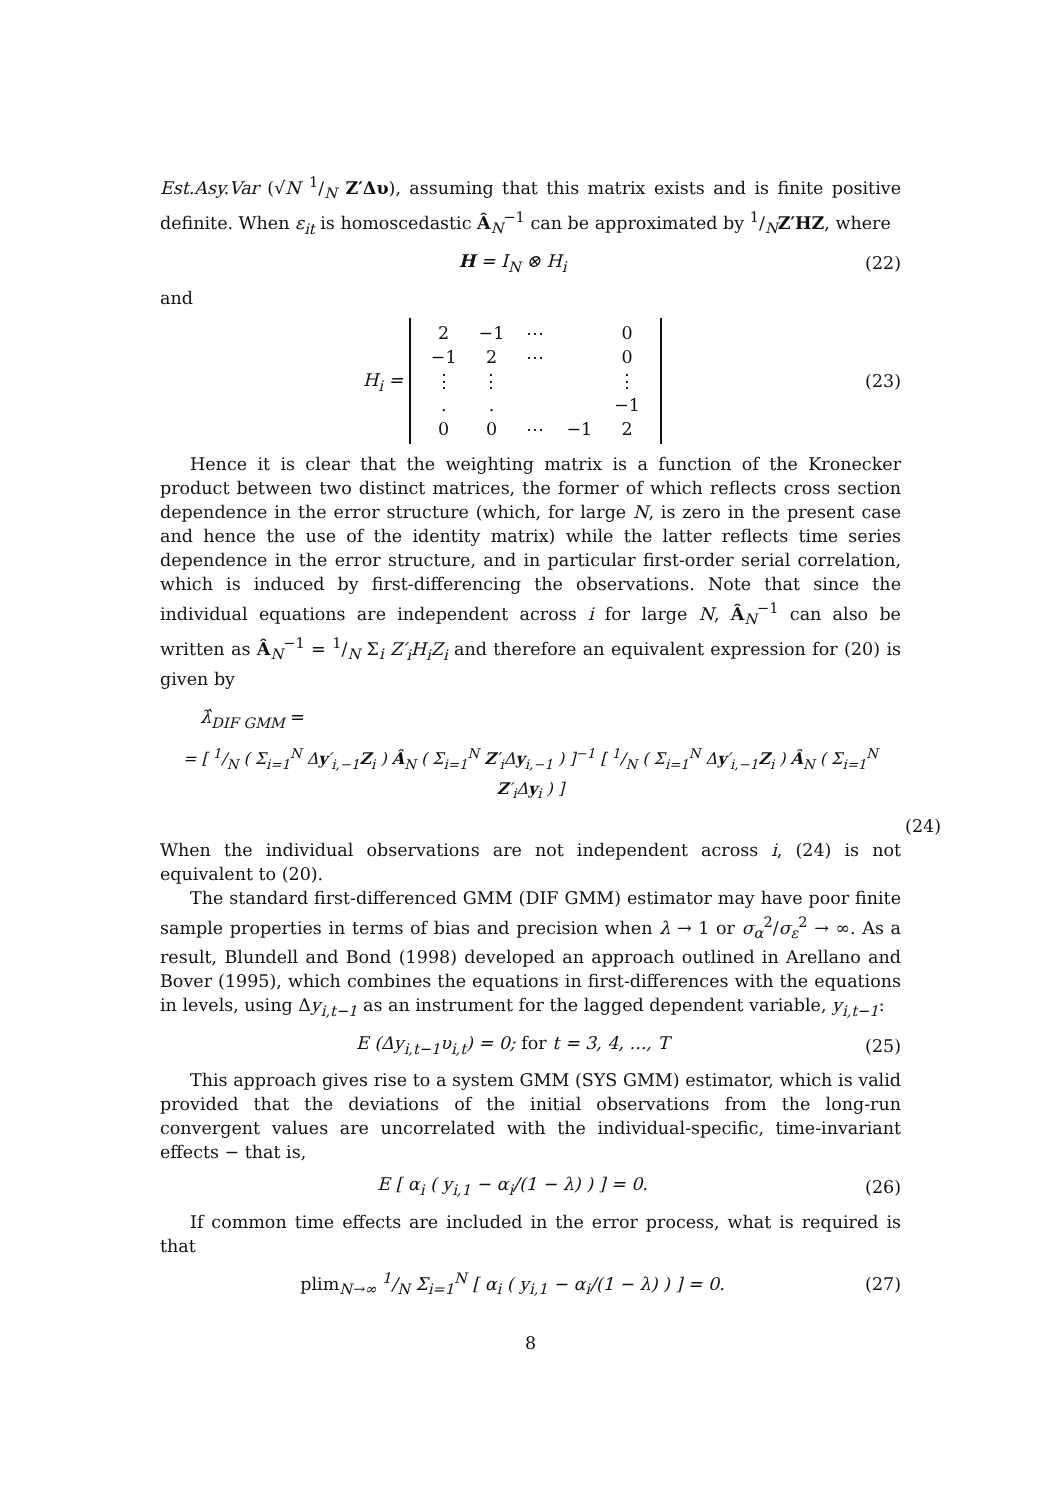Est.Asy.Var (√N 1/N Z′Δυ), assuming that this matrix exists and is finite positive definite. When ε<sub>it</sub> is homoscedastic Â<sub>N</sub><sup>−1</sup> can be approximated by 1/NZ′HZ, where
H = I<sub>N</sub> ⊗ H<sub>i</sub> (22)
and
H<sub>i</sub> =
| 2 | −1 | ⋯ | | 0 |
| −1 | 2 | ⋯ | | 0 |
| ⋮ | ⋮ | | | ⋮ |
| . | . | | | −1 |
| 0 | 0 | ⋯ | −1 | 2 |
(23)
Hence it is clear that the weighting matrix is a function of the Kronecker product between two distinct matrices, the former of which reflects cross section dependence in the error structure (which, for large N, is zero in the present case and hence the use of the identity matrix) while the latter reflects time series dependence in the error structure, and in particular first-order serial correlation, which is induced by first-differencing the observations. Note that since the individual equations are independent across i for large N, Â<sub>N</sub><sup>−1</sup> can also be written as Â<sub>N</sub><sup>−1</sup> = 1/N Σ<sub>i</sub> Z′<sub>i</sub>H<sub>i</sub>Z<sub>i</sub> and therefore an equivalent expression for (20) is given by
λ̂<sub>DIF GMM</sub> =
= [ 1/N ( Σ<sub>i=1</sub><sup>N</sup> Δy′<sub>i,−1</sub>Z<sub>i</sub> ) Â<sub>N</sub> ( Σ<sub>i=1</sub><sup>N</sup> Z′<sub>i</sub>Δy<sub>i,−1</sub> ) ]<sup>−1</sup> [ 1/N ( Σ<sub>i=1</sub><sup>N</sup> Δy′<sub>i,−1</sub>Z<sub>i</sub> ) Â<sub>N</sub> ( Σ<sub>i=1</sub><sup>N</sup> Z′<sub>i</sub>Δy<sub>i</sub> ) ]
(24)
When the individual observations are not independent across i, (24) is not equivalent to (20).
The standard first-differenced GMM (DIF GMM) estimator may have poor finite sample properties in terms of bias and precision when λ → 1 or σ<sub>α</sub><sup>2</sup>/σ<sub>ε</sub><sup>2</sup> → ∞. As a result, Blundell and Bond (1998) developed an approach outlined in Arellano and Bover (1995), which combines the equations in first-differences with the equations in levels, using Δy<sub>i,t−1</sub> as an instrument for the lagged dependent variable, y<sub>i,t−1</sub>:
E (Δy<sub>i,t−1</sub>υ<sub>i,t</sub>) = 0; for t = 3, 4, ..., T (25)
This approach gives rise to a system GMM (SYS GMM) estimator, which is valid provided that the deviations of the initial observations from the long-run convergent values are uncorrelated with the individual-specific, time-invariant effects − that is,
E [ α<sub>i</sub> ( y<sub>i,1</sub> − α<sub>i</sub>/(1 − λ) ) ] = 0. (26)
If common time effects are included in the error process, what is required is that
plim<sub>N→∞</sub> 1/N Σ<sub>i=1</sub><sup>N</sup> [ α<sub>i</sub> ( y<sub>i,1</sub> − α<sub>i</sub>/(1 − λ) ) ] = 0. (27)
8